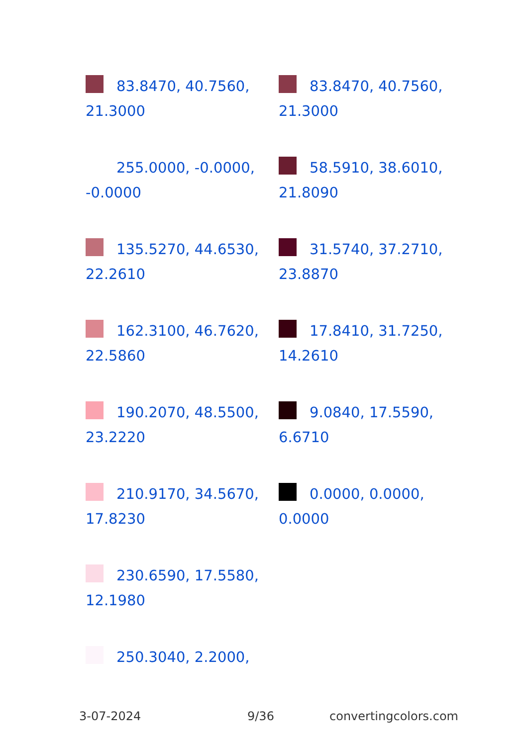83.8470, 40.7560, 21.3000
83.8470, 40.7560, 21.3000
255.0000, -0.0000, -0.0000
58.5910, 38.6010, 21.8090
135.5270, 44.6530, 22.2610
31.5740, 37.2710, 23.8870
162.3100, 46.7620, 22.5860
17.8410, 31.7250, 14.2610
190.2070, 48.5500, 23.2220
9.0840, 17.5590, 6.6710
210.9170, 34.5670, 17.8230
0.0000, 0.0000, 0.0000
230.6590, 17.5580, 12.1980
250.3040, 2.2000,
3-07-2024 9/36 convertingcolors.com